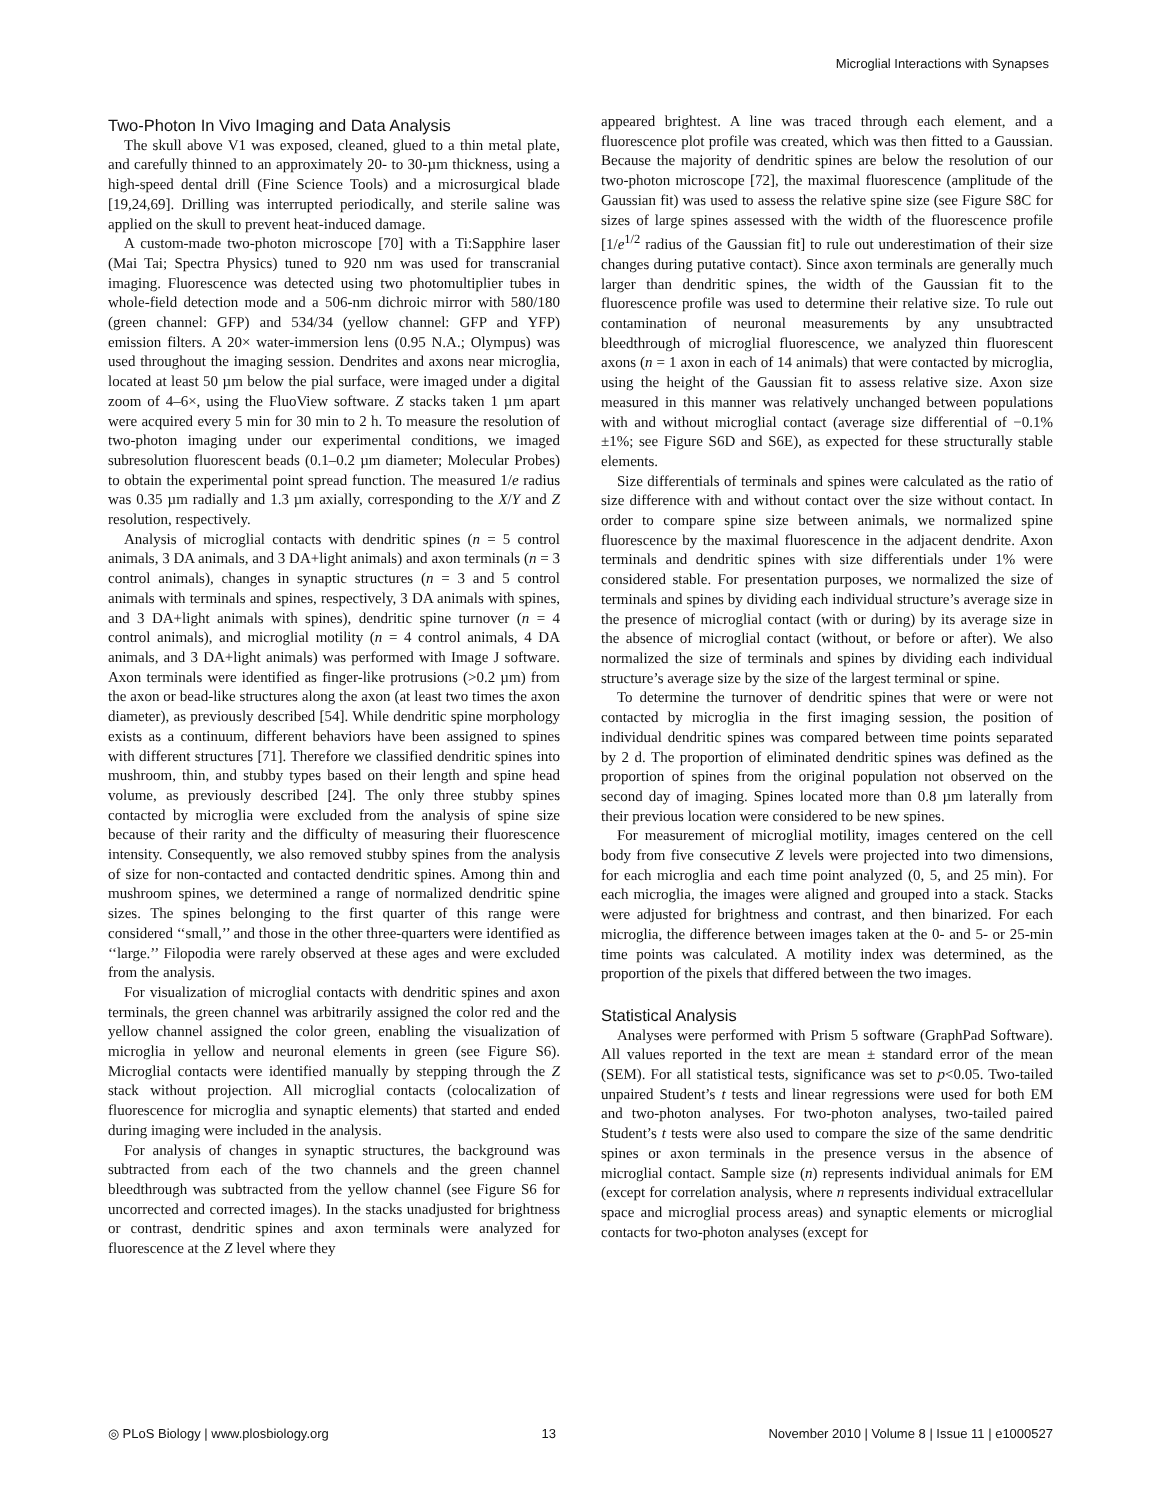Microglial Interactions with Synapses
Two-Photon In Vivo Imaging and Data Analysis
The skull above V1 was exposed, cleaned, glued to a thin metal plate, and carefully thinned to an approximately 20- to 30-µm thickness, using a high-speed dental drill (Fine Science Tools) and a microsurgical blade [19,24,69]. Drilling was interrupted periodically, and sterile saline was applied on the skull to prevent heat-induced damage.
A custom-made two-photon microscope [70] with a Ti:Sapphire laser (Mai Tai; Spectra Physics) tuned to 920 nm was used for transcranial imaging. Fluorescence was detected using two photomultiplier tubes in whole-field detection mode and a 506-nm dichroic mirror with 580/180 (green channel: GFP) and 534/34 (yellow channel: GFP and YFP) emission filters. A 20× water-immersion lens (0.95 N.A.; Olympus) was used throughout the imaging session. Dendrites and axons near microglia, located at least 50 µm below the pial surface, were imaged under a digital zoom of 4–6×, using the FluoView software. Z stacks taken 1 µm apart were acquired every 5 min for 30 min to 2 h. To measure the resolution of two-photon imaging under our experimental conditions, we imaged subresolution fluorescent beads (0.1–0.2 µm diameter; Molecular Probes) to obtain the experimental point spread function. The measured 1/e radius was 0.35 µm radially and 1.3 µm axially, corresponding to the X/Y and Z resolution, respectively.
Analysis of microglial contacts with dendritic spines (n = 5 control animals, 3 DA animals, and 3 DA+light animals) and axon terminals (n = 3 control animals), changes in synaptic structures (n = 3 and 5 control animals with terminals and spines, respectively, 3 DA animals with spines, and 3 DA+light animals with spines), dendritic spine turnover (n = 4 control animals), and microglial motility (n = 4 control animals, 4 DA animals, and 3 DA+light animals) was performed with Image J software. Axon terminals were identified as finger-like protrusions (>0.2 µm) from the axon or bead-like structures along the axon (at least two times the axon diameter), as previously described [54]. While dendritic spine morphology exists as a continuum, different behaviors have been assigned to spines with different structures [71]. Therefore we classified dendritic spines into mushroom, thin, and stubby types based on their length and spine head volume, as previously described [24]. The only three stubby spines contacted by microglia were excluded from the analysis of spine size because of their rarity and the difficulty of measuring their fluorescence intensity. Consequently, we also removed stubby spines from the analysis of size for non-contacted and contacted dendritic spines. Among thin and mushroom spines, we determined a range of normalized dendritic spine sizes. The spines belonging to the first quarter of this range were considered ‘‘small,’’ and those in the other three-quarters were identified as ‘‘large.’’ Filopodia were rarely observed at these ages and were excluded from the analysis.
For visualization of microglial contacts with dendritic spines and axon terminals, the green channel was arbitrarily assigned the color red and the yellow channel assigned the color green, enabling the visualization of microglia in yellow and neuronal elements in green (see Figure S6). Microglial contacts were identified manually by stepping through the Z stack without projection. All microglial contacts (colocalization of fluorescence for microglia and synaptic elements) that started and ended during imaging were included in the analysis.
For analysis of changes in synaptic structures, the background was subtracted from each of the two channels and the green channel bleedthrough was subtracted from the yellow channel (see Figure S6 for uncorrected and corrected images). In the stacks unadjusted for brightness or contrast, dendritic spines and axon terminals were analyzed for fluorescence at the Z level where they
appeared brightest. A line was traced through each element, and a fluorescence plot profile was created, which was then fitted to a Gaussian. Because the majority of dendritic spines are below the resolution of our two-photon microscope [72], the maximal fluorescence (amplitude of the Gaussian fit) was used to assess the relative spine size (see Figure S8C for sizes of large spines assessed with the width of the fluorescence profile [1/e<sup>1/2</sup> radius of the Gaussian fit] to rule out underestimation of their size changes during putative contact). Since axon terminals are generally much larger than dendritic spines, the width of the Gaussian fit to the fluorescence profile was used to determine their relative size. To rule out contamination of neuronal measurements by any unsubtracted bleedthrough of microglial fluorescence, we analyzed thin fluorescent axons (n = 1 axon in each of 14 animals) that were contacted by microglia, using the height of the Gaussian fit to assess relative size. Axon size measured in this manner was relatively unchanged between populations with and without microglial contact (average size differential of −0.1%±1%; see Figure S6D and S6E), as expected for these structurally stable elements.
Size differentials of terminals and spines were calculated as the ratio of size difference with and without contact over the size without contact. In order to compare spine size between animals, we normalized spine fluorescence by the maximal fluorescence in the adjacent dendrite. Axon terminals and dendritic spines with size differentials under 1% were considered stable. For presentation purposes, we normalized the size of terminals and spines by dividing each individual structure’s average size in the presence of microglial contact (with or during) by its average size in the absence of microglial contact (without, or before or after). We also normalized the size of terminals and spines by dividing each individual structure’s average size by the size of the largest terminal or spine.
To determine the turnover of dendritic spines that were or were not contacted by microglia in the first imaging session, the position of individual dendritic spines was compared between time points separated by 2 d. The proportion of eliminated dendritic spines was defined as the proportion of spines from the original population not observed on the second day of imaging. Spines located more than 0.8 µm laterally from their previous location were considered to be new spines.
For measurement of microglial motility, images centered on the cell body from five consecutive Z levels were projected into two dimensions, for each microglia and each time point analyzed (0, 5, and 25 min). For each microglia, the images were aligned and grouped into a stack. Stacks were adjusted for brightness and contrast, and then binarized. For each microglia, the difference between images taken at the 0- and 5- or 25-min time points was calculated. A motility index was determined, as the proportion of the pixels that differed between the two images.
Statistical Analysis
Analyses were performed with Prism 5 software (GraphPad Software). All values reported in the text are mean ± standard error of the mean (SEM). For all statistical tests, significance was set to p<0.05. Two-tailed unpaired Student’s t tests and linear regressions were used for both EM and two-photon analyses. For two-photon analyses, two-tailed paired Student’s t tests were also used to compare the size of the same dendritic spines or axon terminals in the presence versus in the absence of microglial contact. Sample size (n) represents individual animals for EM (except for correlation analysis, where n represents individual extracellular space and microglial process areas) and synaptic elements or microglial contacts for two-photon analyses (except for
◎ PLoS Biology | www.plosbiology.org 13 November 2010 | Volume 8 | Issue 11 | e1000527